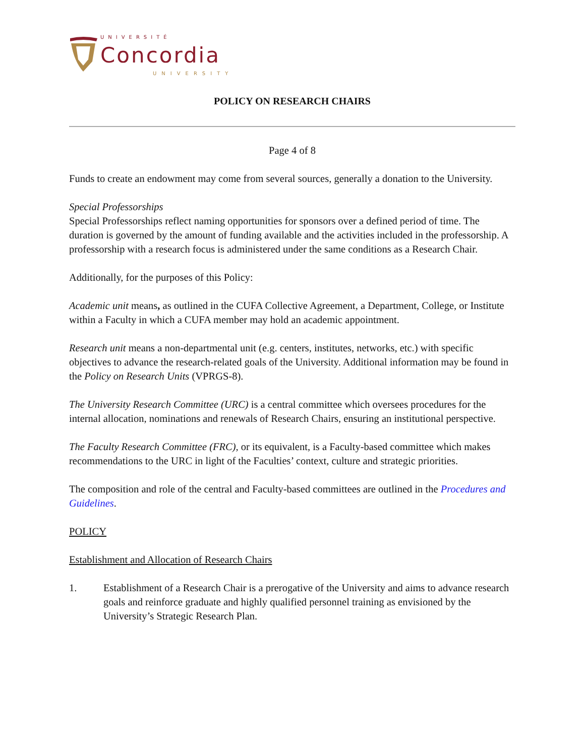UNIVERSITÉ
Concordia
UNIVERSITY
POLICY ON RESEARCH CHAIRS
Page 4 of 8
Funds to create an endowment may come from several sources, generally a donation to the University.
Special Professorships
Special Professorships reflect naming opportunities for sponsors over a defined period of time. The duration is governed by the amount of funding available and the activities included in the professorship. A professorship with a research focus is administered under the same conditions as a Research Chair.
Additionally, for the purposes of this Policy:
Academic unit means, as outlined in the CUFA Collective Agreement, a Department, College, or Institute within a Faculty in which a CUFA member may hold an academic appointment.
Research unit means a non-departmental unit (e.g. centers, institutes, networks, etc.) with specific objectives to advance the research-related goals of the University. Additional information may be found in the Policy on Research Units (VPRGS-8).
The University Research Committee (URC) is a central committee which oversees procedures for the internal allocation, nominations and renewals of Research Chairs, ensuring an institutional perspective.
The Faculty Research Committee (FRC), or its equivalent, is a Faculty-based committee which makes recommendations to the URC in light of the Faculties’ context, culture and strategic priorities.
The composition and role of the central and Faculty-based committees are outlined in the Procedures and Guidelines.
POLICY
Establishment and Allocation of Research Chairs
1. Establishment of a Research Chair is a prerogative of the University and aims to advance research goals and reinforce graduate and highly qualified personnel training as envisioned by the University’s Strategic Research Plan.